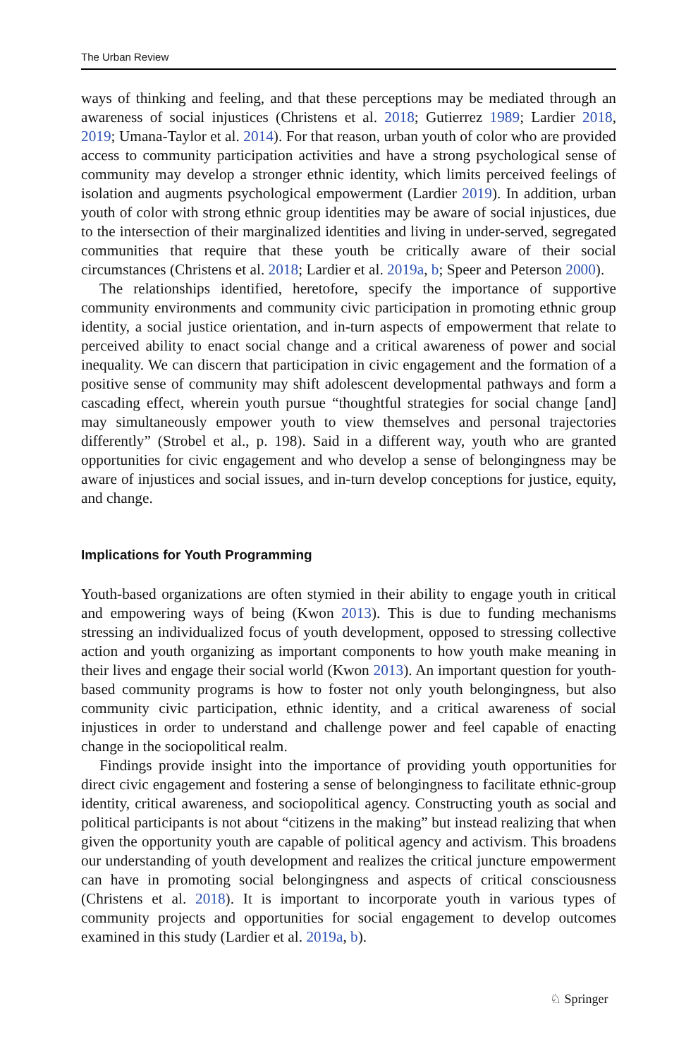The Urban Review
ways of thinking and feeling, and that these perceptions may be mediated through an awareness of social injustices (Christens et al. 2018; Gutierrez 1989; Lardier 2018, 2019; Umana-Taylor et al. 2014). For that reason, urban youth of color who are provided access to community participation activities and have a strong psychological sense of community may develop a stronger ethnic identity, which limits perceived feelings of isolation and augments psychological empowerment (Lardier 2019). In addition, urban youth of color with strong ethnic group identities may be aware of social injustices, due to the intersection of their marginalized identities and living in under-served, segregated communities that require that these youth be critically aware of their social circumstances (Christens et al. 2018; Lardier et al. 2019a, b; Speer and Peterson 2000).
The relationships identified, heretofore, specify the importance of supportive community environments and community civic participation in promoting ethnic group identity, a social justice orientation, and in-turn aspects of empowerment that relate to perceived ability to enact social change and a critical awareness of power and social inequality. We can discern that participation in civic engagement and the formation of a positive sense of community may shift adolescent developmental pathways and form a cascading effect, wherein youth pursue “thoughtful strategies for social change [and] may simultaneously empower youth to view themselves and personal trajectories differently” (Strobel et al., p. 198). Said in a different way, youth who are granted opportunities for civic engagement and who develop a sense of belongingness may be aware of injustices and social issues, and in-turn develop conceptions for justice, equity, and change.
Implications for Youth Programming
Youth-based organizations are often stymied in their ability to engage youth in critical and empowering ways of being (Kwon 2013). This is due to funding mechanisms stressing an individualized focus of youth development, opposed to stressing collective action and youth organizing as important components to how youth make meaning in their lives and engage their social world (Kwon 2013). An important question for youth-based community programs is how to foster not only youth belongingness, but also community civic participation, ethnic identity, and a critical awareness of social injustices in order to understand and challenge power and feel capable of enacting change in the sociopolitical realm.
Findings provide insight into the importance of providing youth opportunities for direct civic engagement and fostering a sense of belongingness to facilitate ethnic-group identity, critical awareness, and sociopolitical agency. Constructing youth as social and political participants is not about “citizens in the making” but instead realizing that when given the opportunity youth are capable of political agency and activism. This broadens our understanding of youth development and realizes the critical juncture empowerment can have in promoting social belongingness and aspects of critical consciousness (Christens et al. 2018). It is important to incorporate youth in various types of community projects and opportunities for social engagement to develop outcomes examined in this study (Lardier et al. 2019a, b).
♘ Springer